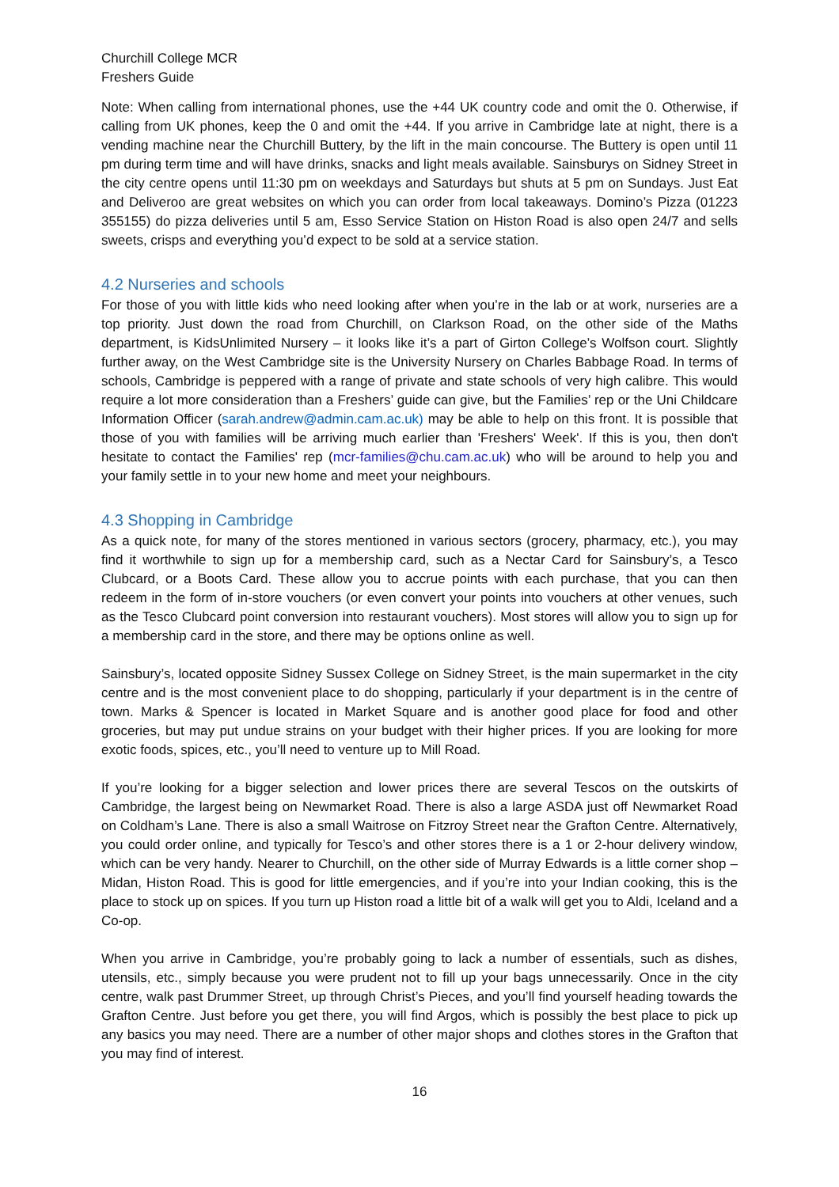Churchill College MCR
Freshers Guide
Note: When calling from international phones, use the +44 UK country code and omit the 0. Otherwise, if calling from UK phones, keep the 0 and omit the +44. If you arrive in Cambridge late at night, there is a vending machine near the Churchill Buttery, by the lift in the main concourse. The Buttery is open until 11 pm during term time and will have drinks, snacks and light meals available. Sainsburys on Sidney Street in the city centre opens until 11:30 pm on weekdays and Saturdays but shuts at 5 pm on Sundays. Just Eat and Deliveroo are great websites on which you can order from local takeaways. Domino’s Pizza (01223 355155) do pizza deliveries until 5 am, Esso Service Station on Histon Road is also open 24/7 and sells sweets, crisps and everything you’d expect to be sold at a service station.
4.2 Nurseries and schools
For those of you with little kids who need looking after when you’re in the lab or at work, nurseries are a top priority. Just down the road from Churchill, on Clarkson Road, on the other side of the Maths department, is KidsUnlimited Nursery – it looks like it’s a part of Girton College’s Wolfson court. Slightly further away, on the West Cambridge site is the University Nursery on Charles Babbage Road. In terms of schools, Cambridge is peppered with a range of private and state schools of very high calibre. This would require a lot more consideration than a Freshers’ guide can give, but the Families’ rep or the Uni Childcare Information Officer (sarah.andrew@admin.cam.ac.uk) may be able to help on this front. It is possible that those of you with families will be arriving much earlier than 'Freshers' Week'. If this is you, then don't hesitate to contact the Families' rep (mcr-families@chu.cam.ac.uk) who will be around to help you and your family settle in to your new home and meet your neighbours.
4.3 Shopping in Cambridge
As a quick note, for many of the stores mentioned in various sectors (grocery, pharmacy, etc.), you may find it worthwhile to sign up for a membership card, such as a Nectar Card for Sainsbury’s, a Tesco Clubcard, or a Boots Card. These allow you to accrue points with each purchase, that you can then redeem in the form of in-store vouchers (or even convert your points into vouchers at other venues, such as the Tesco Clubcard point conversion into restaurant vouchers). Most stores will allow you to sign up for a membership card in the store, and there may be options online as well.
Sainsbury’s, located opposite Sidney Sussex College on Sidney Street, is the main supermarket in the city centre and is the most convenient place to do shopping, particularly if your department is in the centre of town. Marks & Spencer is located in Market Square and is another good place for food and other groceries, but may put undue strains on your budget with their higher prices. If you are looking for more exotic foods, spices, etc., you’ll need to venture up to Mill Road.
If you’re looking for a bigger selection and lower prices there are several Tescos on the outskirts of Cambridge, the largest being on Newmarket Road. There is also a large ASDA just off Newmarket Road on Coldham’s Lane. There is also a small Waitrose on Fitzroy Street near the Grafton Centre. Alternatively, you could order online, and typically for Tesco’s and other stores there is a 1 or 2-hour delivery window, which can be very handy. Nearer to Churchill, on the other side of Murray Edwards is a little corner shop – Midan, Histon Road. This is good for little emergencies, and if you’re into your Indian cooking, this is the place to stock up on spices. If you turn up Histon road a little bit of a walk will get you to Aldi, Iceland and a Co-op.
When you arrive in Cambridge, you’re probably going to lack a number of essentials, such as dishes, utensils, etc., simply because you were prudent not to fill up your bags unnecessarily. Once in the city centre, walk past Drummer Street, up through Christ’s Pieces, and you’ll find yourself heading towards the Grafton Centre. Just before you get there, you will find Argos, which is possibly the best place to pick up any basics you may need. There are a number of other major shops and clothes stores in the Grafton that you may find of interest.
16